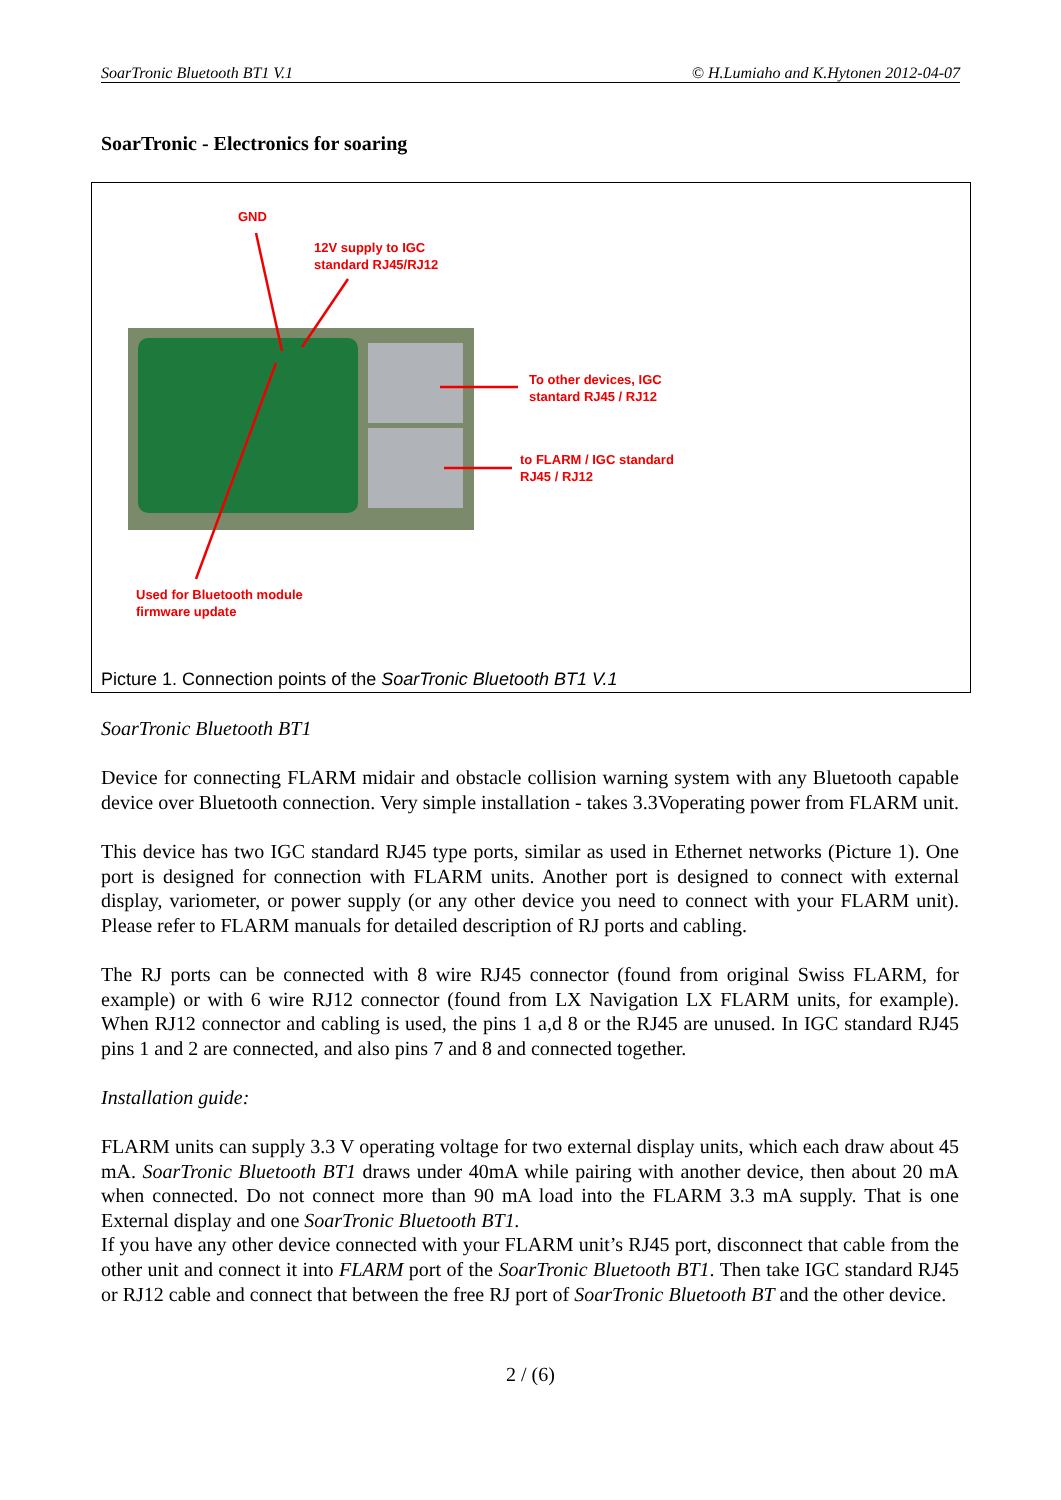SoarTronic Bluetooth BT1 V.1 © H.Lumiaho and K.Hytonen 2012-04-07
SoarTronic - Electronics for soaring
GND
12V supply to IGC
standard RJ45/RJ12
To other devices, IGC
stantard RJ45 / RJ12
to FLARM / IGC standard
RJ45 / RJ12
Used for Bluetooth module
firmware update
Picture 1. Connection points of the SoarTronic Bluetooth BT1 V.1
SoarTronic Bluetooth BT1
Device for connecting FLARM midair and obstacle collision warning system with any Bluetooth capable device over Bluetooth connection. Very simple installation - takes 3.3Voperating power from FLARM unit.
This device has two IGC standard RJ45 type ports, similar as used in Ethernet networks (Picture 1). One port is designed for connection with FLARM units. Another port is designed to connect with external display, variometer, or power supply (or any other device you need to connect with your FLARM unit). Please refer to FLARM manuals for detailed description of RJ ports and cabling.
The RJ ports can be connected with 8 wire RJ45 connector (found from original Swiss FLARM, for example) or with 6 wire RJ12 connector (found from LX Navigation LX FLARM units, for example). When RJ12 connector and cabling is used, the pins 1 a,d 8 or the RJ45 are unused. In IGC standard RJ45 pins 1 and 2 are connected, and also pins 7 and 8 and connected together.
Installation guide:
FLARM units can supply 3.3 V operating voltage for two external display units, which each draw about 45 mA. SoarTronic Bluetooth BT1 draws under 40mA while pairing with another device, then about 20 mA when connected. Do not connect more than 90 mA load into the FLARM 3.3 mA supply. That is one External display and one SoarTronic Bluetooth BT1.
If you have any other device connected with your FLARM unit’s RJ45 port, disconnect that cable from the other unit and connect it into FLARM port of the SoarTronic Bluetooth BT1. Then take IGC standard RJ45 or RJ12 cable and connect that between the free RJ port of SoarTronic Bluetooth BT and the other device.
2 / (6)